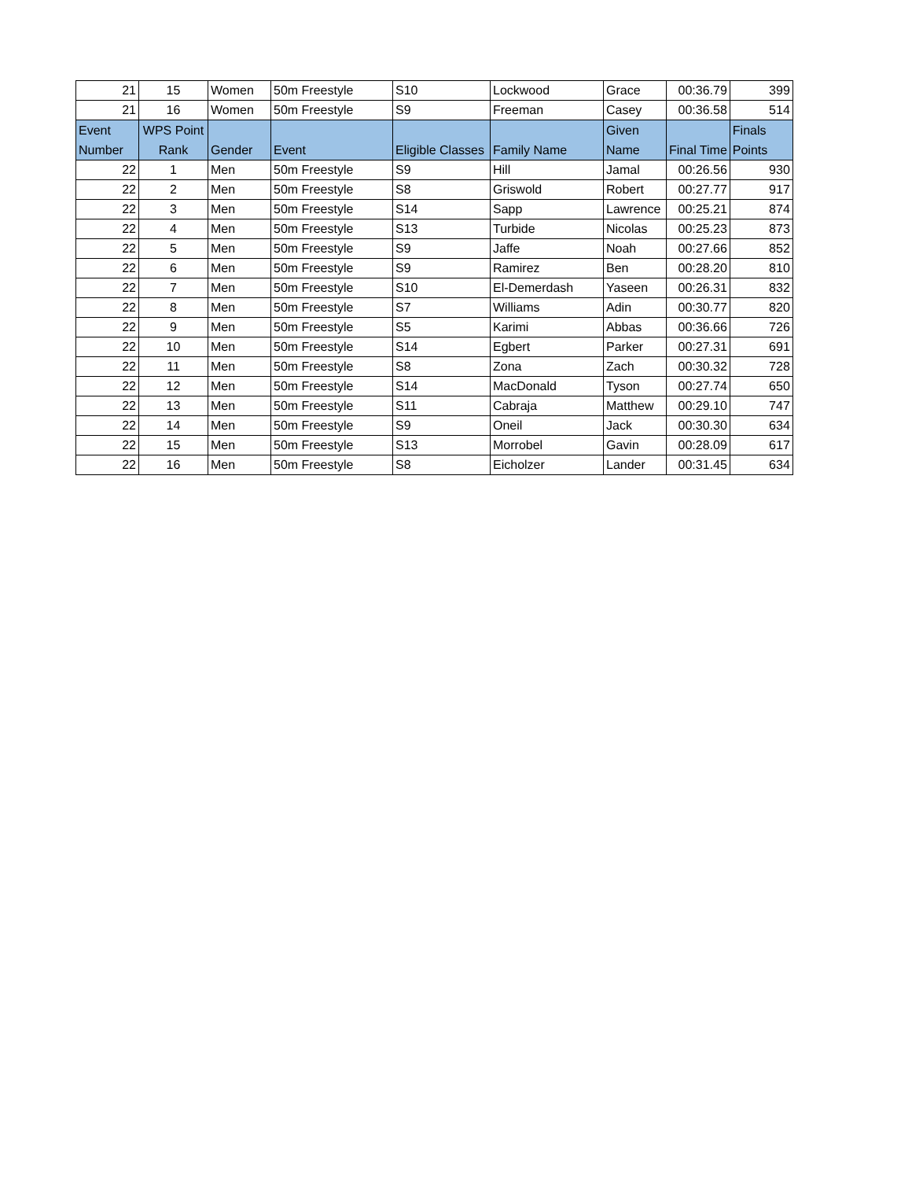| 21 | 15 | Women | 50m Freestyle | S10 | Lockwood | Grace | 00:36.79 | 399 |
| 21 | 16 | Women | 50m Freestyle | S9 | Freeman | Casey | 00:36.58 | 514 |
| Event Number | WPS Point Rank | Gender | Event | Eligible Classes | Family Name | Given Name | Final Time | Finals Points |
| 22 | 1 | Men | 50m Freestyle | S9 | Hill | Jamal | 00:26.56 | 930 |
| 22 | 2 | Men | 50m Freestyle | S8 | Griswold | Robert | 00:27.77 | 917 |
| 22 | 3 | Men | 50m Freestyle | S14 | Sapp | Lawrence | 00:25.21 | 874 |
| 22 | 4 | Men | 50m Freestyle | S13 | Turbide | Nicolas | 00:25.23 | 873 |
| 22 | 5 | Men | 50m Freestyle | S9 | Jaffe | Noah | 00:27.66 | 852 |
| 22 | 6 | Men | 50m Freestyle | S9 | Ramirez | Ben | 00:28.20 | 810 |
| 22 | 7 | Men | 50m Freestyle | S10 | El-Demerdash | Yaseen | 00:26.31 | 832 |
| 22 | 8 | Men | 50m Freestyle | S7 | Williams | Adin | 00:30.77 | 820 |
| 22 | 9 | Men | 50m Freestyle | S5 | Karimi | Abbas | 00:36.66 | 726 |
| 22 | 10 | Men | 50m Freestyle | S14 | Egbert | Parker | 00:27.31 | 691 |
| 22 | 11 | Men | 50m Freestyle | S8 | Zona | Zach | 00:30.32 | 728 |
| 22 | 12 | Men | 50m Freestyle | S14 | MacDonald | Tyson | 00:27.74 | 650 |
| 22 | 13 | Men | 50m Freestyle | S11 | Cabraja | Matthew | 00:29.10 | 747 |
| 22 | 14 | Men | 50m Freestyle | S9 | Oneil | Jack | 00:30.30 | 634 |
| 22 | 15 | Men | 50m Freestyle | S13 | Morrobel | Gavin | 00:28.09 | 617 |
| 22 | 16 | Men | 50m Freestyle | S8 | Eicholzer | Lander | 00:31.45 | 634 |